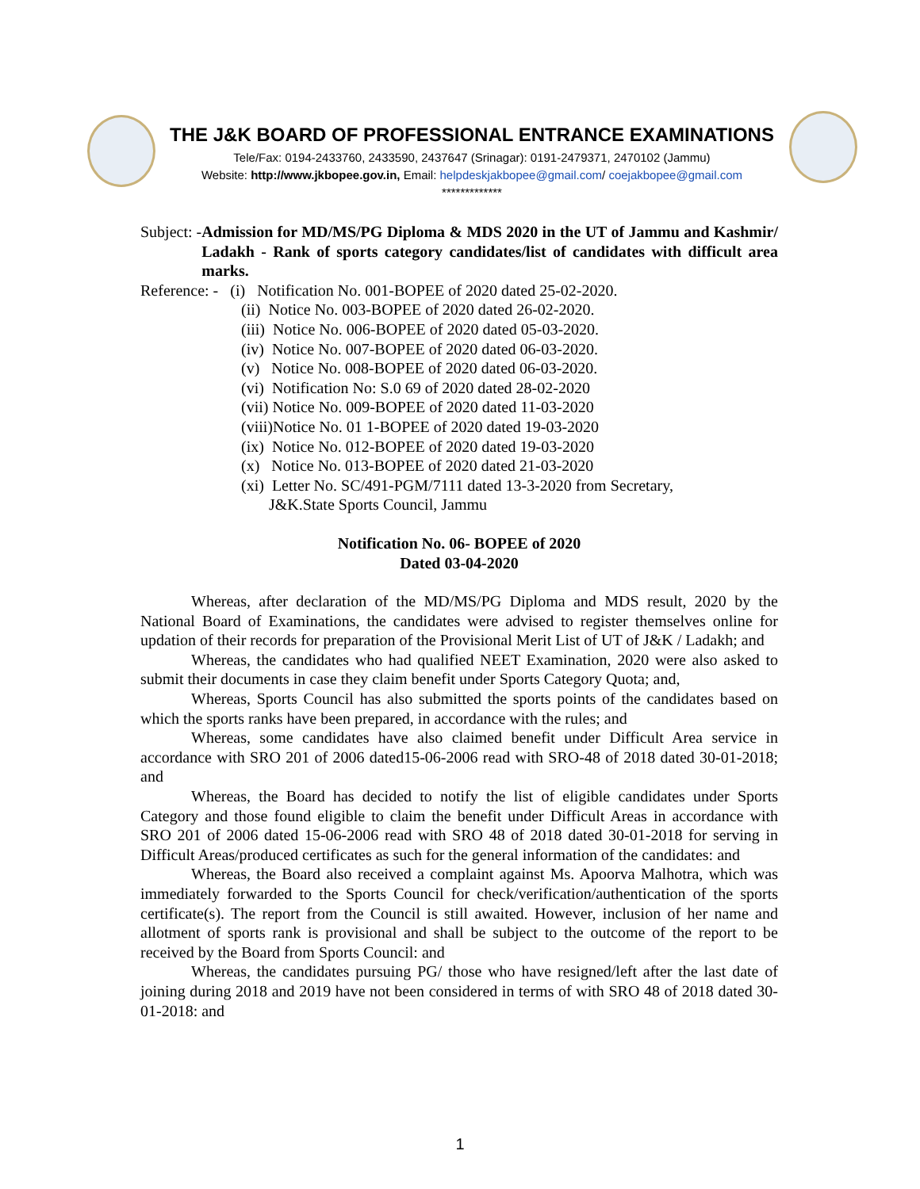THE J&K BOARD OF PROFESSIONAL ENTRANCE EXAMINATIONS
Tele/Fax: 0194-2433760, 2433590, 2437647 (Srinagar): 0191-2479371, 2470102 (Jammu)
Website: http://www.jkbopee.gov.in, Email: helpdeskjakbopee@gmail.com/ coejakbopee@gmail.com
*************
Subject: - Admission for MD/MS/PG Diploma & MDS 2020 in the UT of Jammu and Kashmir/ Ladakh - Rank of sports category candidates/list of candidates with difficult area marks.
Reference: - (i) Notification No. 001-BOPEE of 2020 dated 25-02-2020.
(ii) Notice No. 003-BOPEE of 2020 dated 26-02-2020.
(iii) Notice No. 006-BOPEE of 2020 dated 05-03-2020.
(iv) Notice No. 007-BOPEE of 2020 dated 06-03-2020.
(v) Notice No. 008-BOPEE of 2020 dated 06-03-2020.
(vi) Notification No: S.0 69 of 2020 dated 28-02-2020
(vii) Notice No. 009-BOPEE of 2020 dated 11-03-2020
(viii)Notice No. 01 1-BOPEE of 2020 dated 19-03-2020
(ix) Notice No. 012-BOPEE of 2020 dated 19-03-2020
(x) Notice No. 013-BOPEE of 2020 dated 21-03-2020
(xi) Letter No. SC/491-PGM/7111 dated 13-3-2020 from Secretary,
J&K.State Sports Council, Jammu
Notification No. 06- BOPEE of 2020
Dated 03-04-2020
Whereas, after declaration of the MD/MS/PG Diploma and MDS result, 2020 by the National Board of Examinations, the candidates were advised to register themselves online for updation of their records for preparation of the Provisional Merit List of UT of J&K / Ladakh; and
Whereas, the candidates who had qualified NEET Examination, 2020 were also asked to submit their documents in case they claim benefit under Sports Category Quota; and,
Whereas, Sports Council has also submitted the sports points of the candidates based on which the sports ranks have been prepared, in accordance with the rules; and
Whereas, some candidates have also claimed benefit under Difficult Area service in accordance with SRO 201 of 2006 dated15-06-2006 read with SRO-48 of 2018 dated 30-01-2018; and
Whereas, the Board has decided to notify the list of eligible candidates under Sports Category and those found eligible to claim the benefit under Difficult Areas in accordance with SRO 201 of 2006 dated 15-06-2006 read with SRO 48 of 2018 dated 30-01-2018 for serving in Difficult Areas/produced certificates as such for the general information of the candidates: and
Whereas, the Board also received a complaint against Ms. Apoorva Malhotra, which was immediately forwarded to the Sports Council for check/verification/authentication of the sports certificate(s). The report from the Council is still awaited. However, inclusion of her name and allotment of sports rank is provisional and shall be subject to the outcome of the report to be received by the Board from Sports Council: and
Whereas, the candidates pursuing PG/ those who have resigned/left after the last date of joining during 2018 and 2019 have not been considered in terms of with SRO 48 of 2018 dated 30-01-2018: and
1